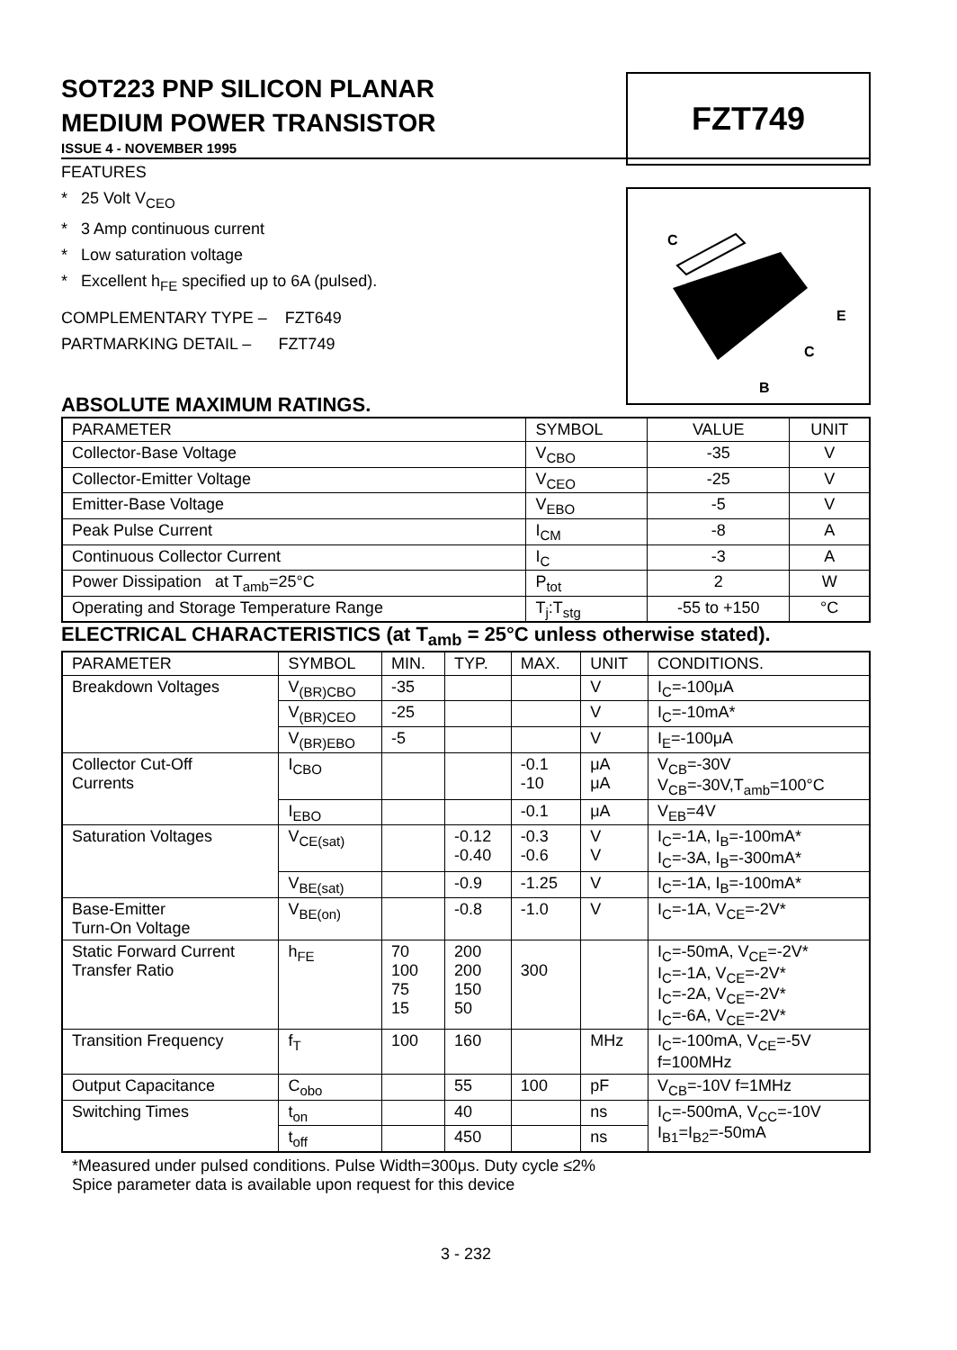FZT749
C
E
C
B
SOT223 PNP SILICON PLANAR
MEDIUM POWER TRANSISTOR
ISSUE 4 - NOVEMBER 1995
FEATURES
* 25 Volt V<sub>CEO</sub>
* 3 Amp continuous current
* Low saturation voltage
* Excellent h<sub>FE</sub> specified up to 6A (pulsed).
COMPLEMENTARY TYPE – FZT649
PARTMARKING DETAIL – FZT749
ABSOLUTE MAXIMUM RATINGS.
| PARAMETER | SYMBOL | VALUE | UNIT |
| --- | --- | --- | --- |
| Collector-Base Voltage | V<sub>CBO</sub> | -35 | V |
| Collector-Emitter Voltage | V<sub>CEO</sub> | -25 | V |
| Emitter-Base Voltage | V<sub>EBO</sub> | -5 | V |
| Peak Pulse Current | I<sub>CM</sub> | -8 | A |
| Continuous Collector Current | I<sub>C</sub> | -3 | A |
| Power Dissipation at T<sub>amb</sub>=25°C | P<sub>tot</sub> | 2 | W |
| Operating and Storage Temperature Range | T<sub>j</sub>:T<sub>stg</sub> | -55 to +150 | °C |
ELECTRICAL CHARACTERISTICS (at T<sub>amb</sub> = 25°C unless otherwise stated).
| PARAMETER | SYMBOL | MIN. | TYP. | MAX. | UNIT | CONDITIONS. |
| --- | --- | --- | --- | --- | --- | --- |
| Breakdown Voltages | V<sub>(BR)CBO</sub> | -35 | | | V | I<sub>C</sub>=-100μA |
| | V<sub>(BR)CEO</sub> | -25 | | | V | I<sub>C</sub>=-10mA* |
| | V<sub>(BR)EBO</sub> | -5 | | | V | I<sub>E</sub>=-100μA |
| Collector Cut-Off Currents | I<sub>CBO</sub> | | | -0.1 -10 | μA μA | V<sub>CB</sub>=-30V V<sub>CB</sub>=-30V,T<sub>amb</sub>=100°C |
| | I<sub>EBO</sub> | | | -0.1 | μA | V<sub>EB</sub>=4V |
| Saturation Voltages | V<sub>CE(sat)</sub> | | -0.12 -0.40 | -0.3 -0.6 | V V | I<sub>C</sub>=-1A, I<sub>B</sub>=-100mA* I<sub>C</sub>=-3A, I<sub>B</sub>=-300mA* |
| | V<sub>BE(sat)</sub> | | -0.9 | -1.25 | V | I<sub>C</sub>=-1A, I<sub>B</sub>=-100mA* |
| Base-Emitter Turn-On Voltage | V<sub>BE(on)</sub> | | -0.8 | -1.0 | V | I<sub>C</sub>=-1A, V<sub>CE</sub>=-2V* |
| Static Forward Current Transfer Ratio | h<sub>FE</sub> | 70 100 75 15 | 200 200 150 50 | 300 | | I<sub>C</sub>=-50mA, V<sub>CE</sub>=-2V* I<sub>C</sub>=-1A, V<sub>CE</sub>=-2V* I<sub>C</sub>=-2A, V<sub>CE</sub>=-2V* I<sub>C</sub>=-6A, V<sub>CE</sub>=-2V* |
| Transition Frequency | f<sub>T</sub> | 100 | 160 | | MHz | I<sub>C</sub>=-100mA, V<sub>CE</sub>=-5V f=100MHz |
| Output Capacitance | C<sub>obo</sub> | | 55 | 100 | pF | V<sub>CB</sub>=-10V f=1MHz |
| Switching Times | t<sub>on</sub> | | 40 | | ns | I<sub>C</sub>=-500mA, V<sub>CC</sub>=-10V I<sub>B1</sub>=I<sub>B2</sub>=-50mA |
| | t<sub>off</sub> | | 450 | | ns | |
*Measured under pulsed conditions. Pulse Width=300μs. Duty cycle ≤2%
Spice parameter data is available upon request for this device
3 - 232